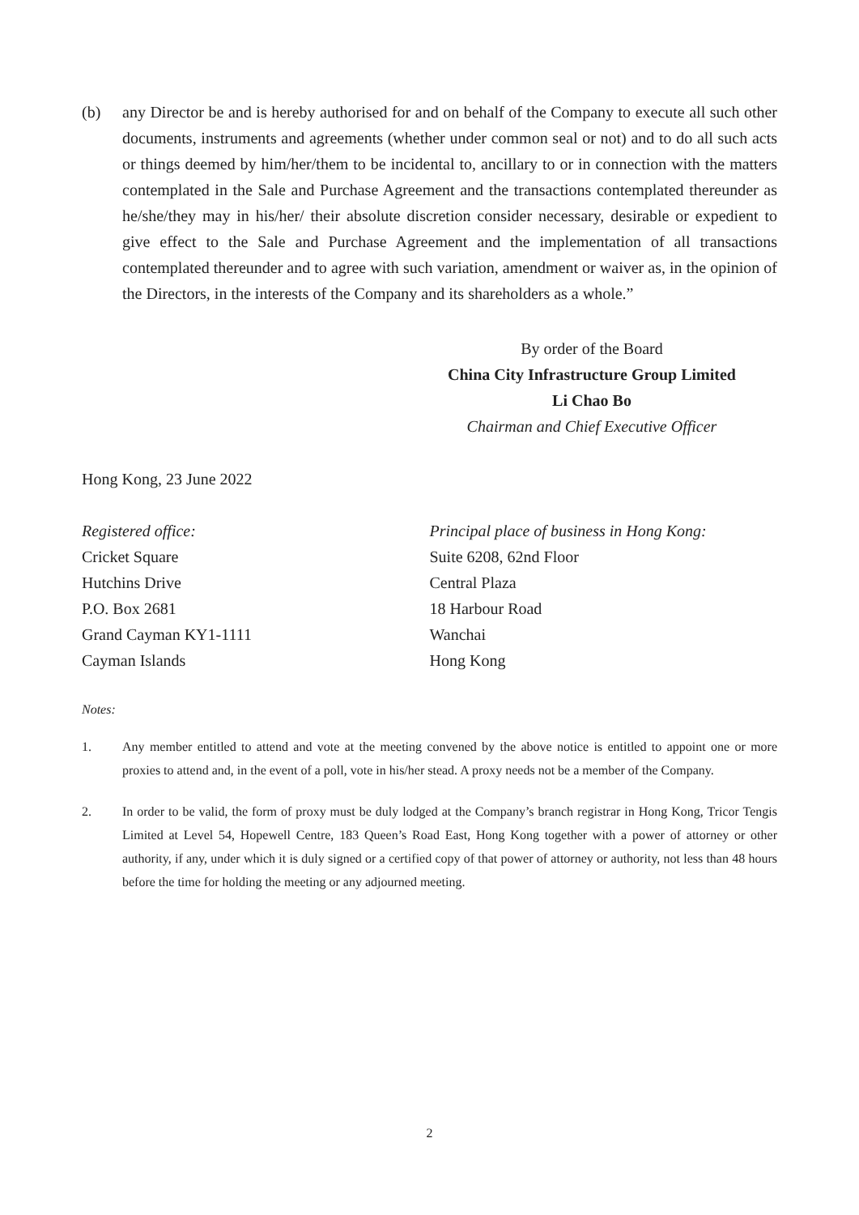(b) any Director be and is hereby authorised for and on behalf of the Company to execute all such other documents, instruments and agreements (whether under common seal or not) and to do all such acts or things deemed by him/her/them to be incidental to, ancillary to or in connection with the matters contemplated in the Sale and Purchase Agreement and the transactions contemplated thereunder as he/she/they may in his/her/ their absolute discretion consider necessary, desirable or expedient to give effect to the Sale and Purchase Agreement and the implementation of all transactions contemplated thereunder and to agree with such variation, amendment or waiver as, in the opinion of the Directors, in the interests of the Company and its shareholders as a whole.”
By order of the Board
China City Infrastructure Group Limited
Li Chao Bo
Chairman and Chief Executive Officer
Hong Kong, 23 June 2022
Registered office:
Cricket Square
Hutchins Drive
P.O. Box 2681
Grand Cayman KY1-1111
Cayman Islands
Principal place of business in Hong Kong:
Suite 6208, 62nd Floor
Central Plaza
18 Harbour Road
Wanchai
Hong Kong
Notes:
1. Any member entitled to attend and vote at the meeting convened by the above notice is entitled to appoint one or more proxies to attend and, in the event of a poll, vote in his/her stead. A proxy needs not be a member of the Company.
2. In order to be valid, the form of proxy must be duly lodged at the Company’s branch registrar in Hong Kong, Tricor Tengis Limited at Level 54, Hopewell Centre, 183 Queen’s Road East, Hong Kong together with a power of attorney or other authority, if any, under which it is duly signed or a certified copy of that power of attorney or authority, not less than 48 hours before the time for holding the meeting or any adjourned meeting.
2